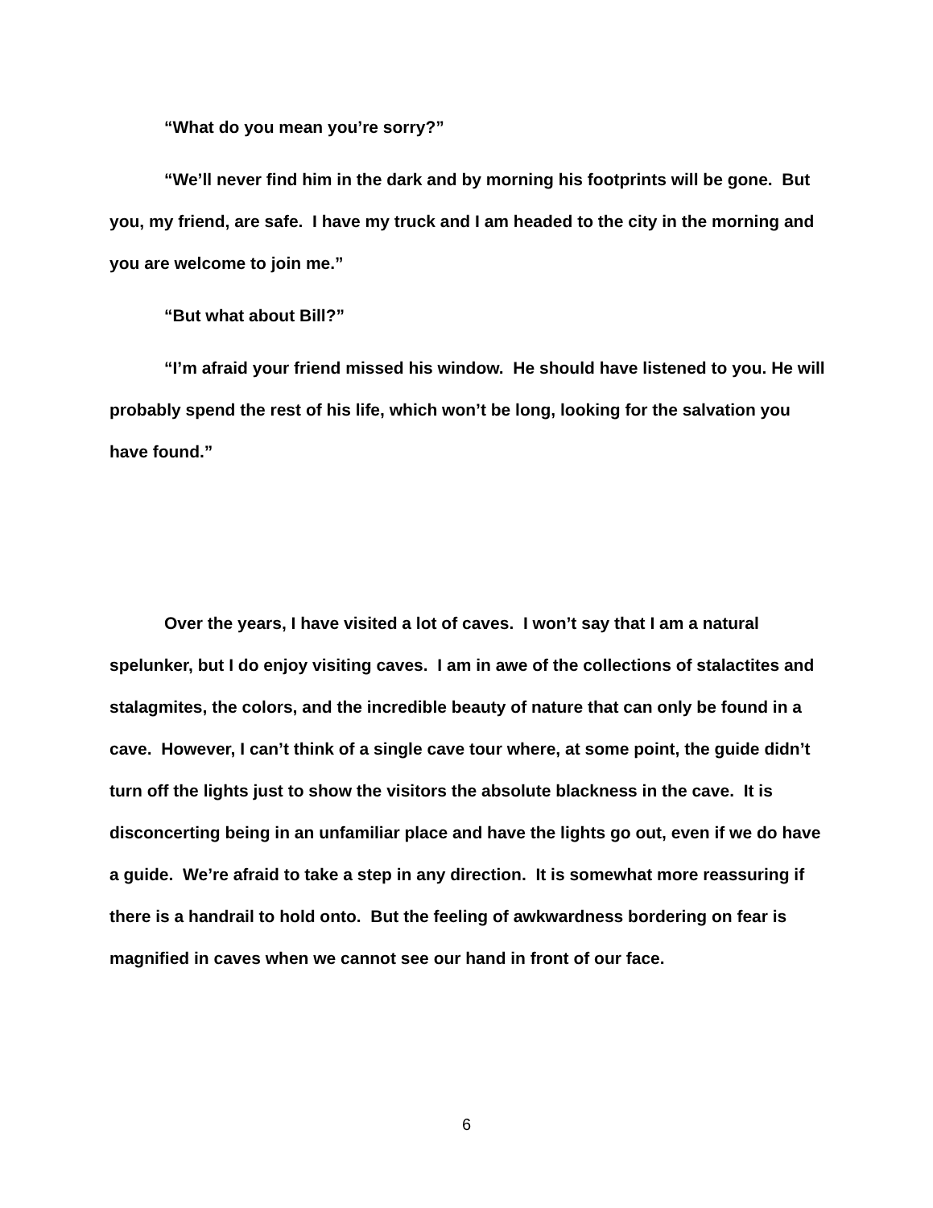“What do you mean you’re sorry?”
“We’ll never find him in the dark and by morning his footprints will be gone. But you, my friend, are safe. I have my truck and I am headed to the city in the morning and you are welcome to join me.”
“But what about Bill?”
“I’m afraid your friend missed his window. He should have listened to you. He will probably spend the rest of his life, which won’t be long, looking for the salvation you have found.”
Over the years, I have visited a lot of caves. I won’t say that I am a natural spelunker, but I do enjoy visiting caves. I am in awe of the collections of stalactites and stalagmites, the colors, and the incredible beauty of nature that can only be found in a cave. However, I can’t think of a single cave tour where, at some point, the guide didn’t turn off the lights just to show the visitors the absolute blackness in the cave. It is disconcerting being in an unfamiliar place and have the lights go out, even if we do have a guide. We’re afraid to take a step in any direction. It is somewhat more reassuring if there is a handrail to hold onto. But the feeling of awkwardness bordering on fear is magnified in caves when we cannot see our hand in front of our face.
6